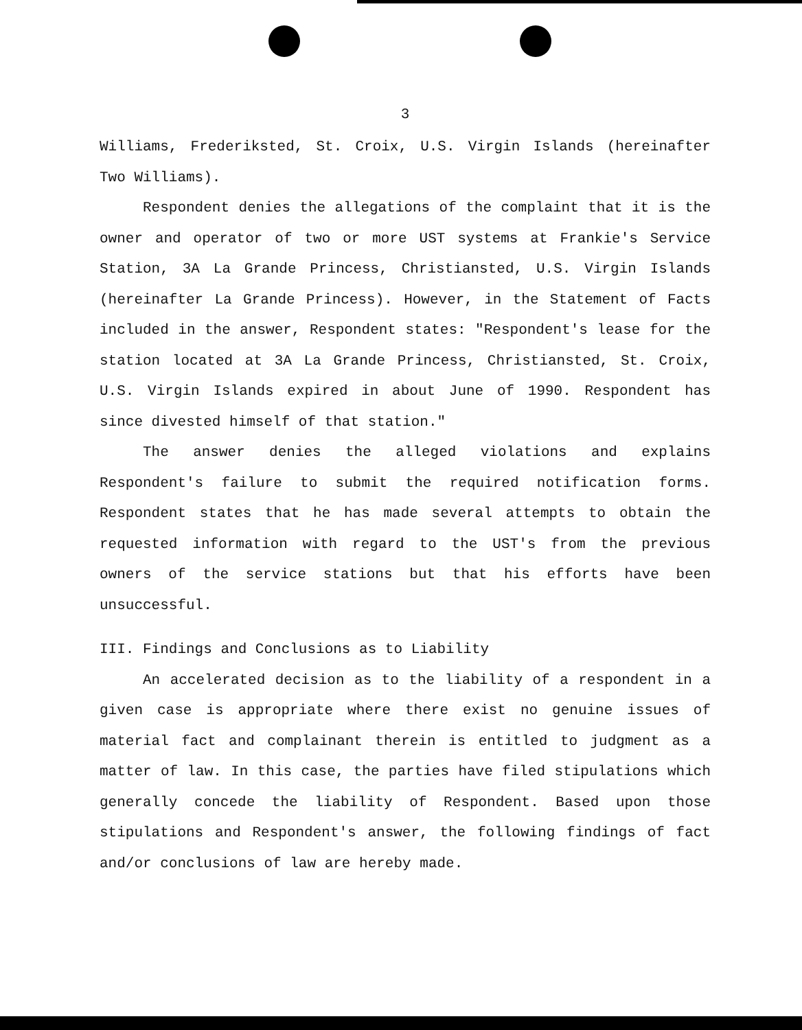3
Williams, Frederiksted, St. Croix, U.S. Virgin Islands (hereinafter Two Williams).
Respondent denies the allegations of the complaint that it is the owner and operator of two or more UST systems at Frankie's Service Station, 3A La Grande Princess, Christiansted, U.S. Virgin Islands (hereinafter La Grande Princess). However, in the Statement of Facts included in the answer, Respondent states: "Respondent's lease for the station located at 3A La Grande Princess, Christiansted, St. Croix, U.S. Virgin Islands expired in about June of 1990. Respondent has since divested himself of that station."
The answer denies the alleged violations and explains Respondent's failure to submit the required notification forms. Respondent states that he has made several attempts to obtain the requested information with regard to the UST's from the previous owners of the service stations but that his efforts have been unsuccessful.
III. Findings and Conclusions as to Liability
An accelerated decision as to the liability of a respondent in a given case is appropriate where there exist no genuine issues of material fact and complainant therein is entitled to judgment as a matter of law. In this case, the parties have filed stipulations which generally concede the liability of Respondent. Based upon those stipulations and Respondent's answer, the following findings of fact and/or conclusions of law are hereby made.